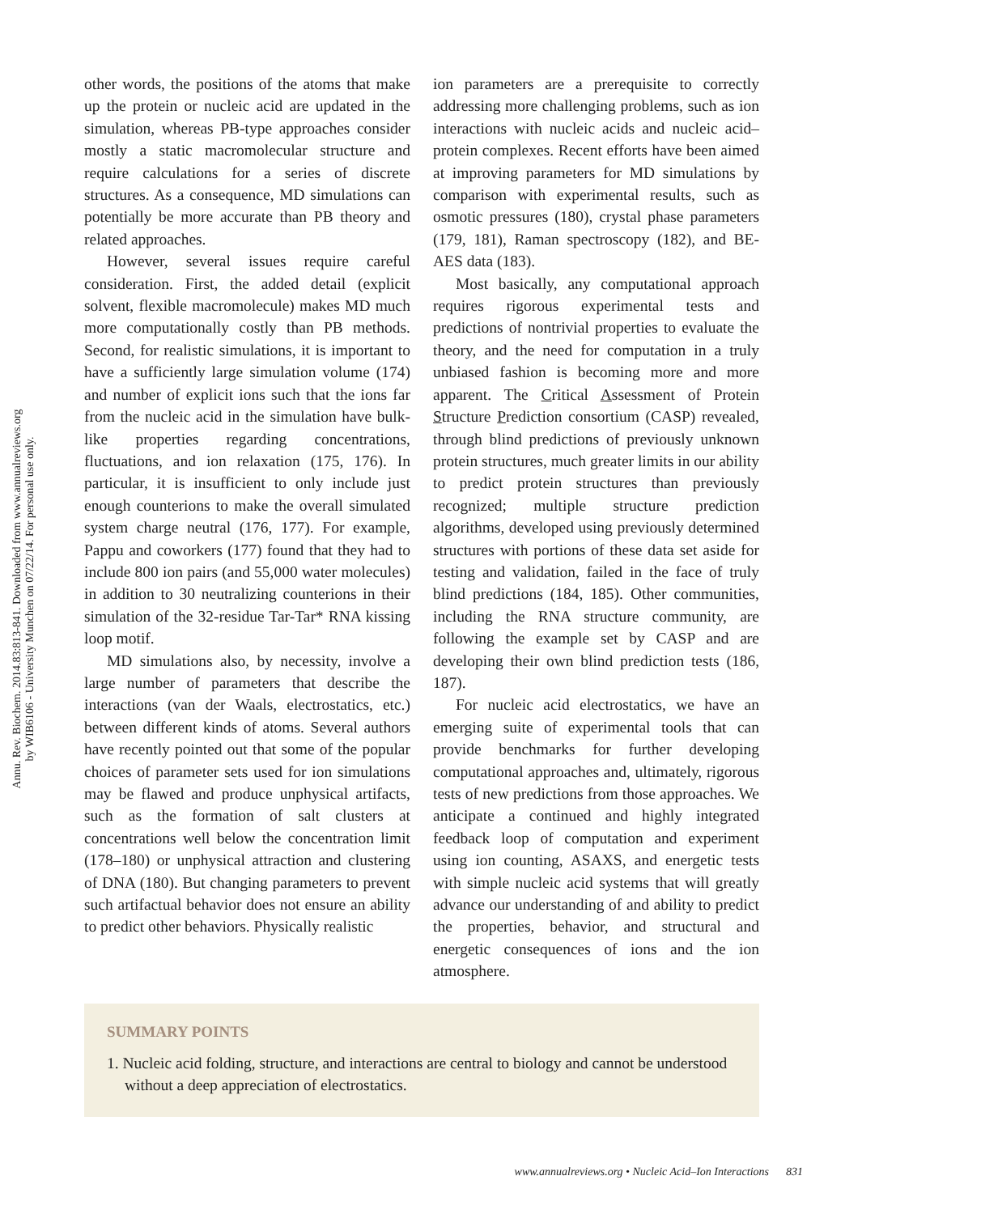Annu. Rev. Biochem. 2014.83:813-841. Downloaded from www.annualreviews.org
by WIB6106 - University Munchen on 07/22/14. For personal use only.
other words, the positions of the atoms that make up the protein or nucleic acid are updated in the simulation, whereas PB-type approaches consider mostly a static macromolecular structure and require calculations for a series of discrete structures. As a consequence, MD simulations can potentially be more accurate than PB theory and related approaches.
However, several issues require careful consideration. First, the added detail (explicit solvent, flexible macromolecule) makes MD much more computationally costly than PB methods. Second, for realistic simulations, it is important to have a sufficiently large simulation volume (174) and number of explicit ions such that the ions far from the nucleic acid in the simulation have bulk-like properties regarding concentrations, fluctuations, and ion relaxation (175, 176). In particular, it is insufficient to only include just enough counterions to make the overall simulated system charge neutral (176, 177). For example, Pappu and coworkers (177) found that they had to include 800 ion pairs (and 55,000 water molecules) in addition to 30 neutralizing counterions in their simulation of the 32-residue Tar-Tar* RNA kissing loop motif.
MD simulations also, by necessity, involve a large number of parameters that describe the interactions (van der Waals, electrostatics, etc.) between different kinds of atoms. Several authors have recently pointed out that some of the popular choices of parameter sets used for ion simulations may be flawed and produce unphysical artifacts, such as the formation of salt clusters at concentrations well below the concentration limit (178–180) or unphysical attraction and clustering of DNA (180). But changing parameters to prevent such artifactual behavior does not ensure an ability to predict other behaviors. Physically realistic
ion parameters are a prerequisite to correctly addressing more challenging problems, such as ion interactions with nucleic acids and nucleic acid–protein complexes. Recent efforts have been aimed at improving parameters for MD simulations by comparison with experimental results, such as osmotic pressures (180), crystal phase parameters (179, 181), Raman spectroscopy (182), and BE-AES data (183).
Most basically, any computational approach requires rigorous experimental tests and predictions of nontrivial properties to evaluate the theory, and the need for computation in a truly unbiased fashion is becoming more and more apparent. The Critical Assessment of Protein Structure Prediction consortium (CASP) revealed, through blind predictions of previously unknown protein structures, much greater limits in our ability to predict protein structures than previously recognized; multiple structure prediction algorithms, developed using previously determined structures with portions of these data set aside for testing and validation, failed in the face of truly blind predictions (184, 185). Other communities, including the RNA structure community, are following the example set by CASP and are developing their own blind prediction tests (186, 187).
For nucleic acid electrostatics, we have an emerging suite of experimental tools that can provide benchmarks for further developing computational approaches and, ultimately, rigorous tests of new predictions from those approaches. We anticipate a continued and highly integrated feedback loop of computation and experiment using ion counting, ASAXS, and energetic tests with simple nucleic acid systems that will greatly advance our understanding of and ability to predict the properties, behavior, and structural and energetic consequences of ions and the ion atmosphere.
SUMMARY POINTS
1. Nucleic acid folding, structure, and interactions are central to biology and cannot be understood without a deep appreciation of electrostatics.
www.annualreviews.org • Nucleic Acid–Ion Interactions 831